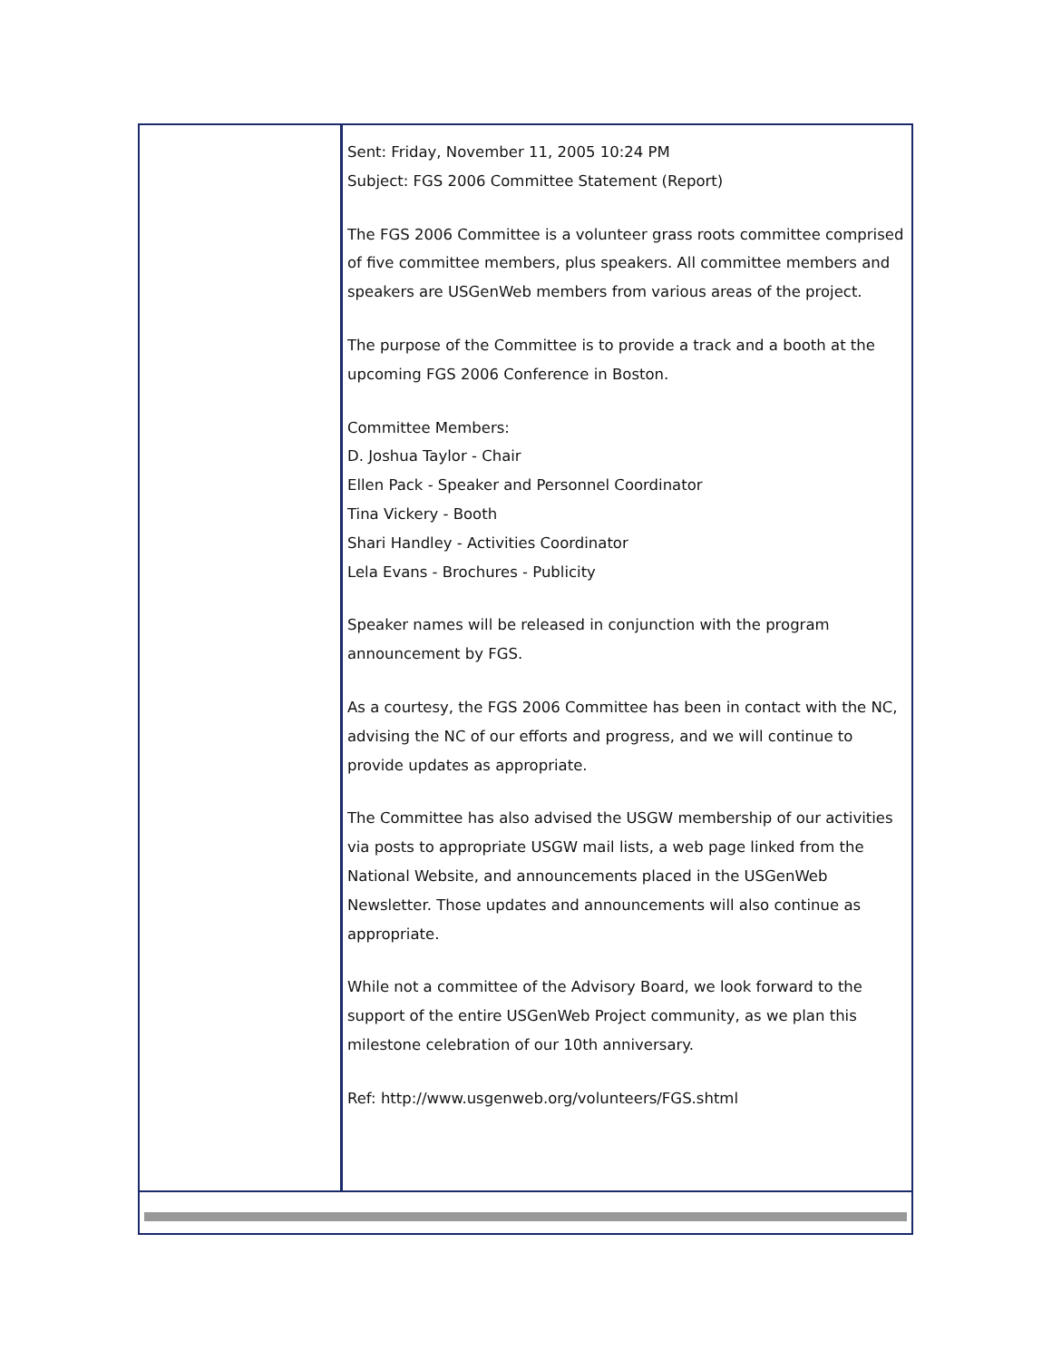Sent: Friday, November 11, 2005 10:24 PM
Subject: FGS 2006 Committee Statement (Report)
The FGS 2006 Committee is a volunteer grass roots committee comprised of five committee members, plus speakers. All committee members and speakers are USGenWeb members from various areas of the project.
The purpose of the Committee is to provide a track and a booth at the upcoming FGS 2006 Conference in Boston.
Committee Members:
D. Joshua Taylor - Chair
Ellen Pack - Speaker and Personnel Coordinator
Tina Vickery - Booth
Shari Handley - Activities Coordinator
Lela Evans - Brochures - Publicity
Speaker names will be released in conjunction with the program announcement by FGS.
As a courtesy, the FGS 2006 Committee has been in contact with the NC, advising the NC of our efforts and progress, and we will continue to provide updates as appropriate.
The Committee has also advised the USGW membership of our activities via posts to appropriate USGW mail lists, a web page linked from the National Website, and announcements placed in the USGenWeb Newsletter. Those updates and announcements will also continue as appropriate.
While not a committee of the Advisory Board, we look forward to the support of the entire USGenWeb Project community, as we plan this milestone celebration of our 10th anniversary.
Ref: http://www.usgenweb.org/volunteers/FGS.shtml